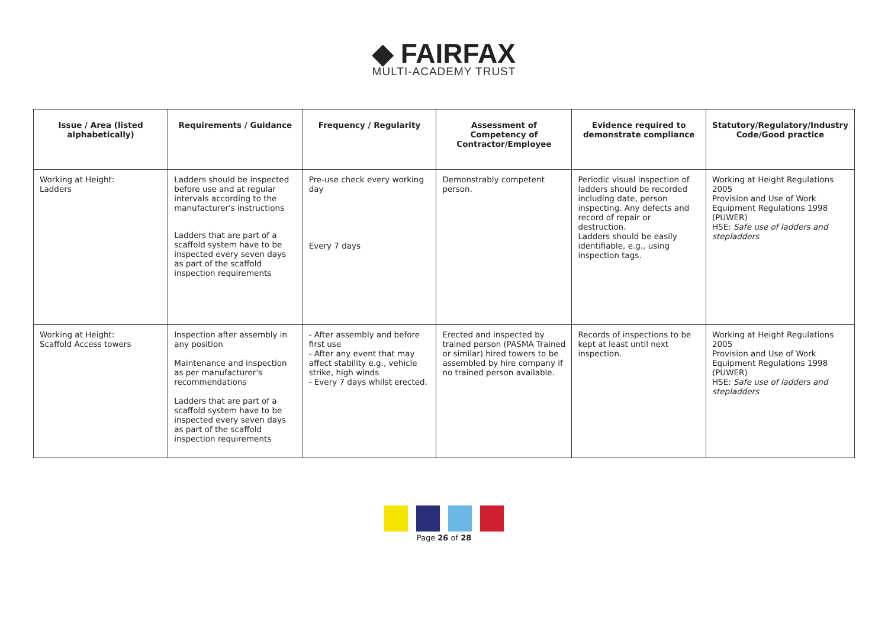◆ FAIRFAX
MULTI-ACADEMY TRUST
| Issue / Area (listed alphabetically) | Requirements / Guidance | Frequency / Regularity | Assessment of Competency of Contractor/Employee | Evidence required to demonstrate compliance | Statutory/Regulatory/Industry Code/Good practice |
| --- | --- | --- | --- | --- | --- |
| Working at Height: Ladders | Ladders should be inspected before use and at regular intervals according to the manufacturer's instructions Ladders that are part of a scaffold system have to be inspected every seven days as part of the scaffold inspection requirements | Pre-use check every working day Every 7 days | Demonstrably competent person. | Periodic visual inspection of ladders should be recorded including date, person inspecting. Any defects and record of repair or destruction. Ladders should be easily identifiable, e.g., using inspection tags. | Working at Height Regulations 2005 Provision and Use of Work Equipment Regulations 1998 (PUWER) HSE: Safe use of ladders and stepladders |
| Working at Height: Scaffold Access towers | Inspection after assembly in any position Maintenance and inspection as per manufacturer's recommendations Ladders that are part of a scaffold system have to be inspected every seven days as part of the scaffold inspection requirements | - After assembly and before first use - After any event that may affect stability e.g., vehicle strike, high winds - Every 7 days whilst erected. | Erected and inspected by trained person (PASMA Trained or similar) hired towers to be assembled by hire company if no trained person available. | Records of inspections to be kept at least until next inspection. | Working at Height Regulations 2005 Provision and Use of Work Equipment Regulations 1998 (PUWER) HSE: Safe use of ladders and stepladders |
Page 26 of 28